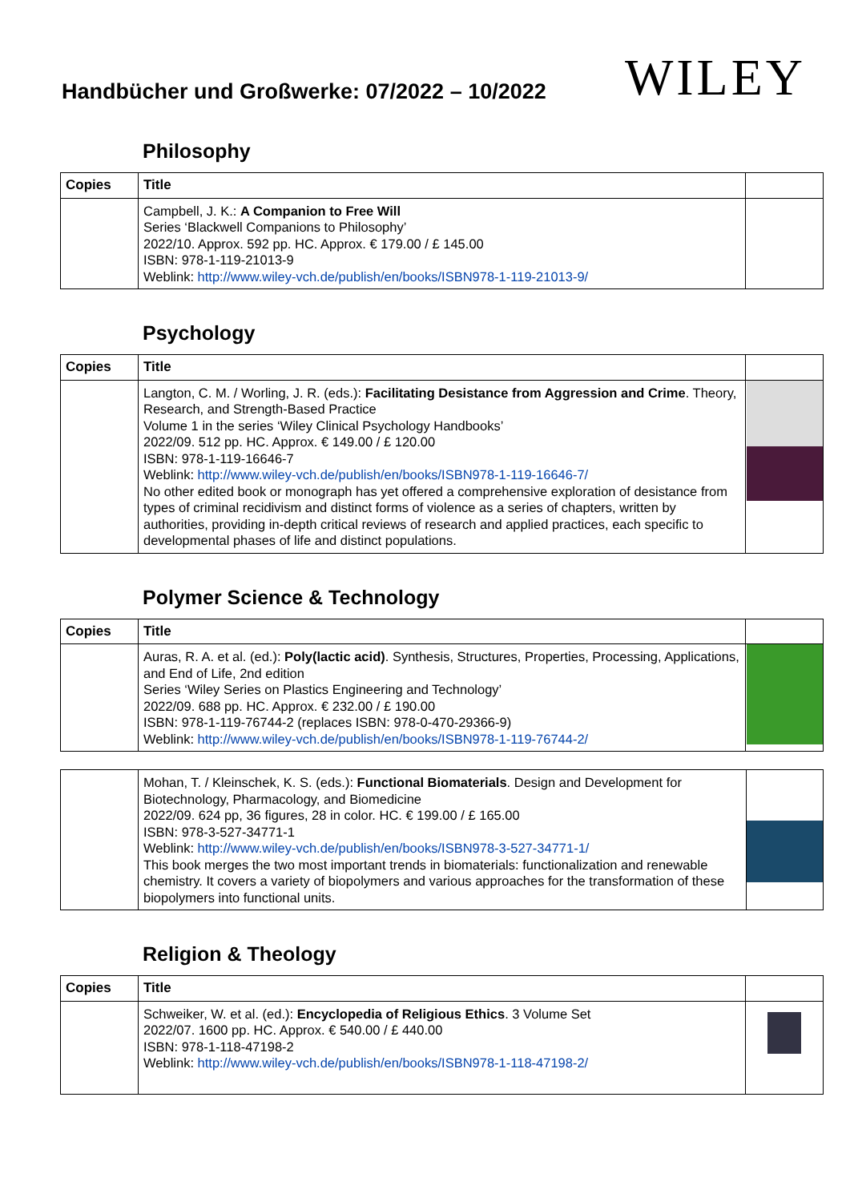Handbücher und Großwerke: 07/2022 – 10/2022
WILEY
Philosophy
| Copies | Title | |
| --- | --- | --- |
| | Campbell, J. K.: A Companion to Free Will Series ‘Blackwell Companions to Philosophy’ 2022/10. Approx. 592 pp. HC. Approx. € 179.00 / £ 145.00 ISBN: 978-1-119-21013-9 Weblink: http://www.wiley-vch.de/publish/en/books/ISBN978-1-119-21013-9/ | |
Psychology
| Copies | Title | |
| --- | --- | --- |
| | Langton, C. M. / Worling, J. R. (eds.): Facilitating Desistance from Aggression and Crime . Theory, Research, and Strength-Based Practice Volume 1 in the series ‘Wiley Clinical Psychology Handbooks’ 2022/09. 512 pp. HC. Approx. € 149.00 / £ 120.00 ISBN: 978-1-119-16646-7 Weblink: http://www.wiley-vch.de/publish/en/books/ISBN978-1-119-16646-7/ No other edited book or monograph has yet offered a comprehensive exploration of desistance from types of criminal recidivism and distinct forms of violence as a series of chapters, written by authorities, providing in-depth critical reviews of research and applied practices, each specific to developmental phases of life and distinct populations. | |
Polymer Science & Technology
| Copies | Title | |
| --- | --- | --- |
| | Auras, R. A. et al. (ed.): Poly(lactic acid) . Synthesis, Structures, Properties, Processing, Applications, and End of Life, 2nd edition Series ‘Wiley Series on Plastics Engineering and Technology’ 2022/09. 688 pp. HC. Approx. € 232.00 / £ 190.00 ISBN: 978-1-119-76744-2 (replaces ISBN: 978-0-470-29366-9) Weblink: http://www.wiley-vch.de/publish/en/books/ISBN978-1-119-76744-2/ | |
| | Mohan, T. / Kleinschek, K. S. (eds.): Functional Biomaterials . Design and Development for Biotechnology, Pharmacology, and Biomedicine 2022/09. 624 pp, 36 figures, 28 in color. HC. € 199.00 / £ 165.00 ISBN: 978-3-527-34771-1 Weblink: http://www.wiley-vch.de/publish/en/books/ISBN978-3-527-34771-1/ This book merges the two most important trends in biomaterials: functionalization and renewable chemistry. It covers a variety of biopolymers and various approaches for the transformation of these biopolymers into functional units. | |
Religion & Theology
| Copies | Title | |
| --- | --- | --- |
| | Schweiker, W. et al. (ed.): Encyclopedia of Religious Ethics . 3 Volume Set 2022/07. 1600 pp. HC. Approx. € 540.00 / £ 440.00 ISBN: 978-1-118-47198-2 Weblink: http://www.wiley-vch.de/publish/en/books/ISBN978-1-118-47198-2/ | |